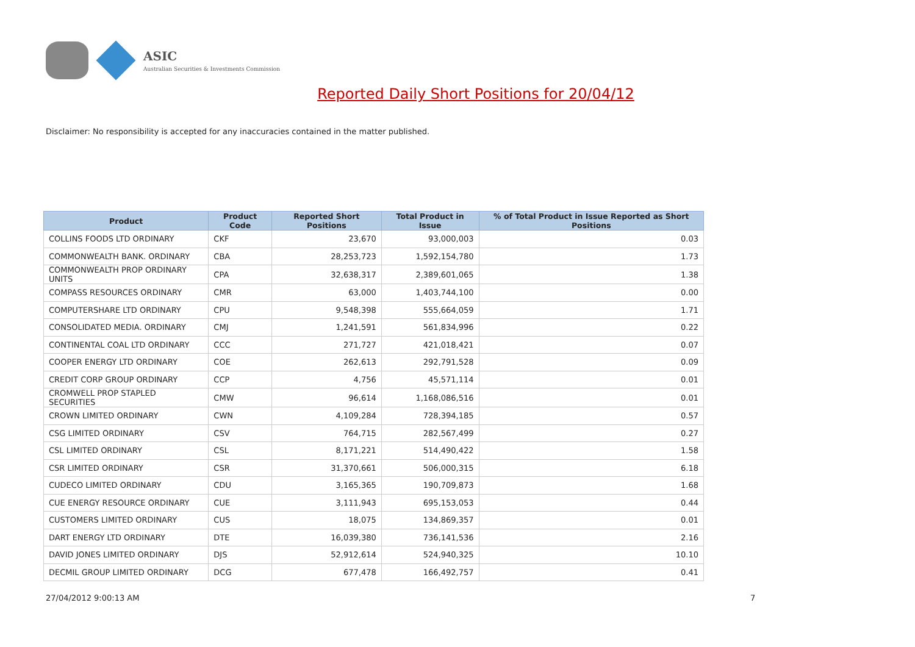ASIC
Australian Securities & Investments Commission
Reported Daily Short Positions for 20/04/12
Disclaimer: No responsibility is accepted for any inaccuracies contained in the matter published.
| Product | Product Code | Reported Short Positions | Total Product in Issue | % of Total Product in Issue Reported as Short Positions |
| --- | --- | --- | --- | --- |
| COLLINS FOODS LTD ORDINARY | CKF | 23,670 | 93,000,003 | 0.03 |
| COMMONWEALTH BANK. ORDINARY | CBA | 28,253,723 | 1,592,154,780 | 1.73 |
| COMMONWEALTH PROP ORDINARY UNITS | CPA | 32,638,317 | 2,389,601,065 | 1.38 |
| COMPASS RESOURCES ORDINARY | CMR | 63,000 | 1,403,744,100 | 0.00 |
| COMPUTERSHARE LTD ORDINARY | CPU | 9,548,398 | 555,664,059 | 1.71 |
| CONSOLIDATED MEDIA. ORDINARY | CMJ | 1,241,591 | 561,834,996 | 0.22 |
| CONTINENTAL COAL LTD ORDINARY | CCC | 271,727 | 421,018,421 | 0.07 |
| COOPER ENERGY LTD ORDINARY | COE | 262,613 | 292,791,528 | 0.09 |
| CREDIT CORP GROUP ORDINARY | CCP | 4,756 | 45,571,114 | 0.01 |
| CROMWELL PROP STAPLED SECURITIES | CMW | 96,614 | 1,168,086,516 | 0.01 |
| CROWN LIMITED ORDINARY | CWN | 4,109,284 | 728,394,185 | 0.57 |
| CSG LIMITED ORDINARY | CSV | 764,715 | 282,567,499 | 0.27 |
| CSL LIMITED ORDINARY | CSL | 8,171,221 | 514,490,422 | 1.58 |
| CSR LIMITED ORDINARY | CSR | 31,370,661 | 506,000,315 | 6.18 |
| CUDECO LIMITED ORDINARY | CDU | 3,165,365 | 190,709,873 | 1.68 |
| CUE ENERGY RESOURCE ORDINARY | CUE | 3,111,943 | 695,153,053 | 0.44 |
| CUSTOMERS LIMITED ORDINARY | CUS | 18,075 | 134,869,357 | 0.01 |
| DART ENERGY LTD ORDINARY | DTE | 16,039,380 | 736,141,536 | 2.16 |
| DAVID JONES LIMITED ORDINARY | DJS | 52,912,614 | 524,940,325 | 10.10 |
| DECMIL GROUP LIMITED ORDINARY | DCG | 677,478 | 166,492,757 | 0.41 |
27/04/2012 9:00:13 AM 7